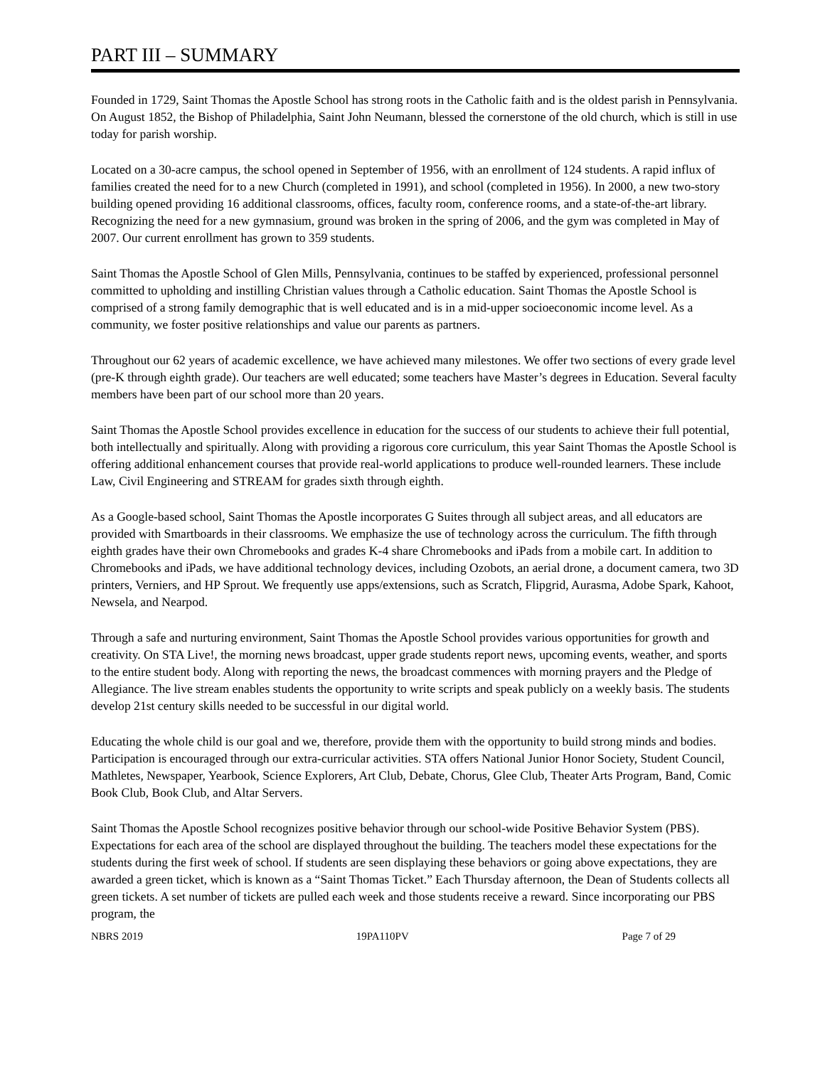PART III – SUMMARY
Founded in 1729, Saint Thomas the Apostle School has strong roots in the Catholic faith and is the oldest parish in Pennsylvania. On August 1852, the Bishop of Philadelphia, Saint John Neumann, blessed the cornerstone of the old church, which is still in use today for parish worship.
Located on a 30-acre campus, the school opened in September of 1956, with an enrollment of 124 students. A rapid influx of families created the need for to a new Church (completed in 1991), and school (completed in 1956). In 2000, a new two-story building opened providing 16 additional classrooms, offices, faculty room, conference rooms, and a state-of-the-art library. Recognizing the need for a new gymnasium, ground was broken in the spring of 2006, and the gym was completed in May of 2007. Our current enrollment has grown to 359 students.
Saint Thomas the Apostle School of Glen Mills, Pennsylvania, continues to be staffed by experienced, professional personnel committed to upholding and instilling Christian values through a Catholic education. Saint Thomas the Apostle School is comprised of a strong family demographic that is well educated and is in a mid-upper socioeconomic income level. As a community, we foster positive relationships and value our parents as partners.
Throughout our 62 years of academic excellence, we have achieved many milestones. We offer two sections of every grade level (pre-K through eighth grade). Our teachers are well educated; some teachers have Master’s degrees in Education. Several faculty members have been part of our school more than 20 years.
Saint Thomas the Apostle School provides excellence in education for the success of our students to achieve their full potential, both intellectually and spiritually. Along with providing a rigorous core curriculum, this year Saint Thomas the Apostle School is offering additional enhancement courses that provide real-world applications to produce well-rounded learners. These include Law, Civil Engineering and STREAM for grades sixth through eighth.
As a Google-based school, Saint Thomas the Apostle incorporates G Suites through all subject areas, and all educators are provided with Smartboards in their classrooms. We emphasize the use of technology across the curriculum. The fifth through eighth grades have their own Chromebooks and grades K-4 share Chromebooks and iPads from a mobile cart. In addition to Chromebooks and iPads, we have additional technology devices, including Ozobots, an aerial drone, a document camera, two 3D printers, Verniers, and HP Sprout. We frequently use apps/extensions, such as Scratch, Flipgrid, Aurasma, Adobe Spark, Kahoot, Newsela, and Nearpod.
Through a safe and nurturing environment, Saint Thomas the Apostle School provides various opportunities for growth and creativity. On STA Live!, the morning news broadcast, upper grade students report news, upcoming events, weather, and sports to the entire student body. Along with reporting the news, the broadcast commences with morning prayers and the Pledge of Allegiance. The live stream enables students the opportunity to write scripts and speak publicly on a weekly basis. The students develop 21st century skills needed to be successful in our digital world.
Educating the whole child is our goal and we, therefore, provide them with the opportunity to build strong minds and bodies. Participation is encouraged through our extra-curricular activities. STA offers National Junior Honor Society, Student Council, Mathletes, Newspaper, Yearbook, Science Explorers, Art Club, Debate, Chorus, Glee Club, Theater Arts Program, Band, Comic Book Club, Book Club, and Altar Servers.
Saint Thomas the Apostle School recognizes positive behavior through our school-wide Positive Behavior System (PBS). Expectations for each area of the school are displayed throughout the building. The teachers model these expectations for the students during the first week of school. If students are seen displaying these behaviors or going above expectations, they are awarded a green ticket, which is known as a “Saint Thomas Ticket.” Each Thursday afternoon, the Dean of Students collects all green tickets. A set number of tickets are pulled each week and those students receive a reward. Since incorporating our PBS program, the
NBRS 2019 19PA110PV Page 7 of 29